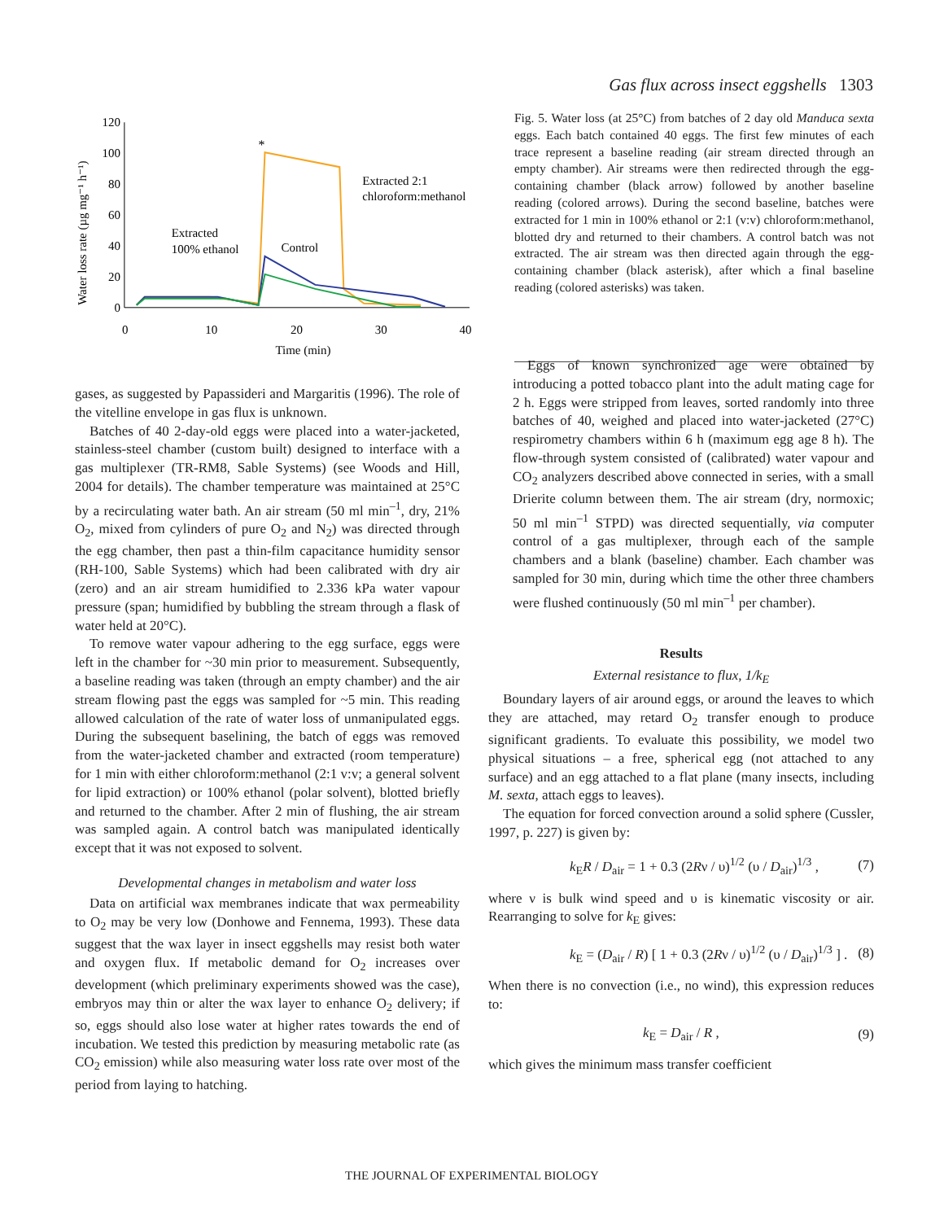Gas flux across insect eggshells 1303
Water loss rate (µg mg⁻¹ h⁻¹)
120
100
80
60
40
20
0
0
10
20
30
40
Time (min)
*
Extracted
100% ethanol
Control
Extracted 2:1
chloroform:methanol
Fig. 5. Water loss (at 25°C) from batches of 2 day old Manduca sexta eggs. Each batch contained 40 eggs. The first few minutes of each trace represent a baseline reading (air stream directed through an empty chamber). Air streams were then redirected through the egg-containing chamber (black arrow) followed by another baseline reading (colored arrows). During the second baseline, batches were extracted for 1 min in 100% ethanol or 2:1 (v:v) chloroform:methanol, blotted dry and returned to their chambers. A control batch was not extracted. The air stream was then directed again through the egg-containing chamber (black asterisk), after which a final baseline reading (colored asterisks) was taken.
gases, as suggested by Papassideri and Margaritis (1996). The role of the vitelline envelope in gas flux is unknown.
Batches of 40 2-day-old eggs were placed into a water-jacketed, stainless-steel chamber (custom built) designed to interface with a gas multiplexer (TR-RM8, Sable Systems) (see Woods and Hill, 2004 for details). The chamber temperature was maintained at 25°C by a recirculating water bath. An air stream (50 ml min<sup>–1</sup>, dry, 21% O<sub>2</sub>, mixed from cylinders of pure O<sub>2</sub> and N<sub>2</sub>) was directed through the egg chamber, then past a thin-film capacitance humidity sensor (RH-100, Sable Systems) which had been calibrated with dry air (zero) and an air stream humidified to 2.336 kPa water vapour pressure (span; humidified by bubbling the stream through a flask of water held at 20°C).
To remove water vapour adhering to the egg surface, eggs were left in the chamber for ~30 min prior to measurement. Subsequently, a baseline reading was taken (through an empty chamber) and the air stream flowing past the eggs was sampled for ~5 min. This reading allowed calculation of the rate of water loss of unmanipulated eggs. During the subsequent baselining, the batch of eggs was removed from the water-jacketed chamber and extracted (room temperature) for 1 min with either chloroform:methanol (2:1 v:v; a general solvent for lipid extraction) or 100% ethanol (polar solvent), blotted briefly and returned to the chamber. After 2 min of flushing, the air stream was sampled again. A control batch was manipulated identically except that it was not exposed to solvent.
Developmental changes in metabolism and water loss
Data on artificial wax membranes indicate that wax permeability to O<sub>2</sub> may be very low (Donhowe and Fennema, 1993). These data suggest that the wax layer in insect eggshells may resist both water and oxygen flux. If metabolic demand for O<sub>2</sub> increases over development (which preliminary experiments showed was the case), embryos may thin or alter the wax layer to enhance O<sub>2</sub> delivery; if so, eggs should also lose water at higher rates towards the end of incubation. We tested this prediction by measuring metabolic rate (as CO<sub>2</sub> emission) while also measuring water loss rate over most of the period from laying to hatching.
Eggs of known synchronized age were obtained by introducing a potted tobacco plant into the adult mating cage for 2 h. Eggs were stripped from leaves, sorted randomly into three batches of 40, weighed and placed into water-jacketed (27°C) respirometry chambers within 6 h (maximum egg age 8 h). The flow-through system consisted of (calibrated) water vapour and CO<sub>2</sub> analyzers described above connected in series, with a small Drierite column between them. The air stream (dry, normoxic; 50 ml min<sup>–1</sup> STPD) was directed sequentially, via computer control of a gas multiplexer, through each of the sample chambers and a blank (baseline) chamber. Each chamber was sampled for 30 min, during which time the other three chambers were flushed continuously (50 ml min<sup>–1</sup> per chamber).
Results
External resistance to flux, 1/k<sub>E</sub>
Boundary layers of air around eggs, or around the leaves to which they are attached, may retard O<sub>2</sub> transfer enough to produce significant gradients. To evaluate this possibility, we model two physical situations – a free, spherical egg (not attached to any surface) and an egg attached to a flat plane (many insects, including M. sexta, attach eggs to leaves).
The equation for forced convection around a solid sphere (Cussler, 1997, p. 227) is given by:
k<sub>E</sub>R / D<sub>air</sub> = 1 + 0.3 (2Rν / υ)<sup>1/2</sup> (υ / D<sub>air</sub>)<sup>1/3</sup> , (7)
where ν is bulk wind speed and υ is kinematic viscosity or air. Rearranging to solve for k<sub>E</sub> gives:
k<sub>E</sub> = (D<sub>air</sub> / R) [ 1 + 0.3 (2Rν / υ)<sup>1/2</sup> (υ / D<sub>air</sub>)<sup>1/3</sup> ] . (8)
When there is no convection (i.e., no wind), this expression reduces to:
k<sub>E</sub> = D<sub>air</sub> / R , (9)
which gives the minimum mass transfer coefficient
THE JOURNAL OF EXPERIMENTAL BIOLOGY